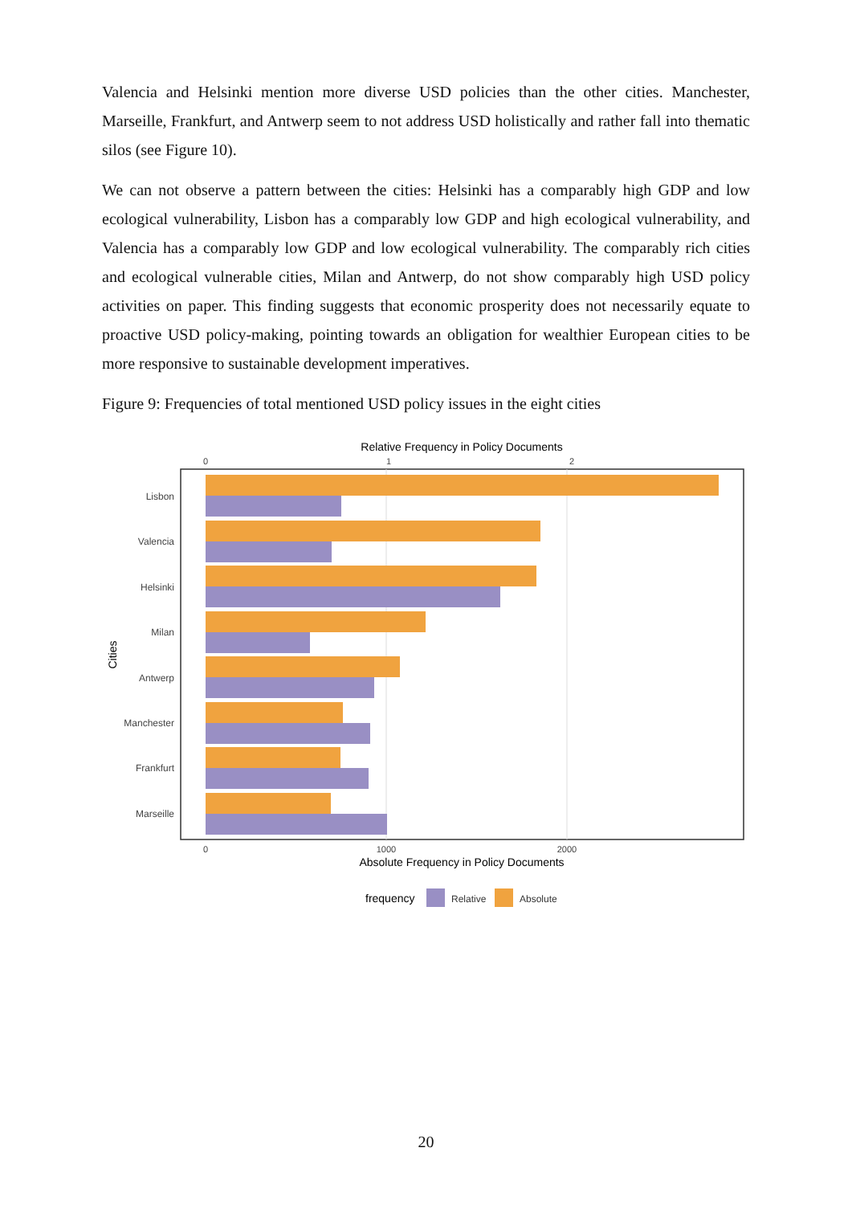Valencia and Helsinki mention more diverse USD policies than the other cities. Manchester, Marseille, Frankfurt, and Antwerp seem to not address USD holistically and rather fall into thematic silos (see Figure 10).
We can not observe a pattern between the cities: Helsinki has a comparably high GDP and low ecological vulnerability, Lisbon has a comparably low GDP and high ecological vulnerability, and Valencia has a comparably low GDP and low ecological vulnerability. The comparably rich cities and ecological vulnerable cities, Milan and Antwerp, do not show comparably high USD policy activities on paper. This finding suggests that economic prosperity does not necessarily equate to proactive USD policy-making, pointing towards an obligation for wealthier European cities to be more responsive to sustainable development imperatives.
Figure 9: Frequencies of total mentioned USD policy issues in the eight cities
Relative Frequency in Policy Documents
0
1
2
Lisbon
Valencia
Helsinki
Milan
Antwerp
Manchester
Frankfurt
Marseille
Cities
0
1000
2000
Absolute Frequency in Policy Documents
frequency
Relative
Absolute
20